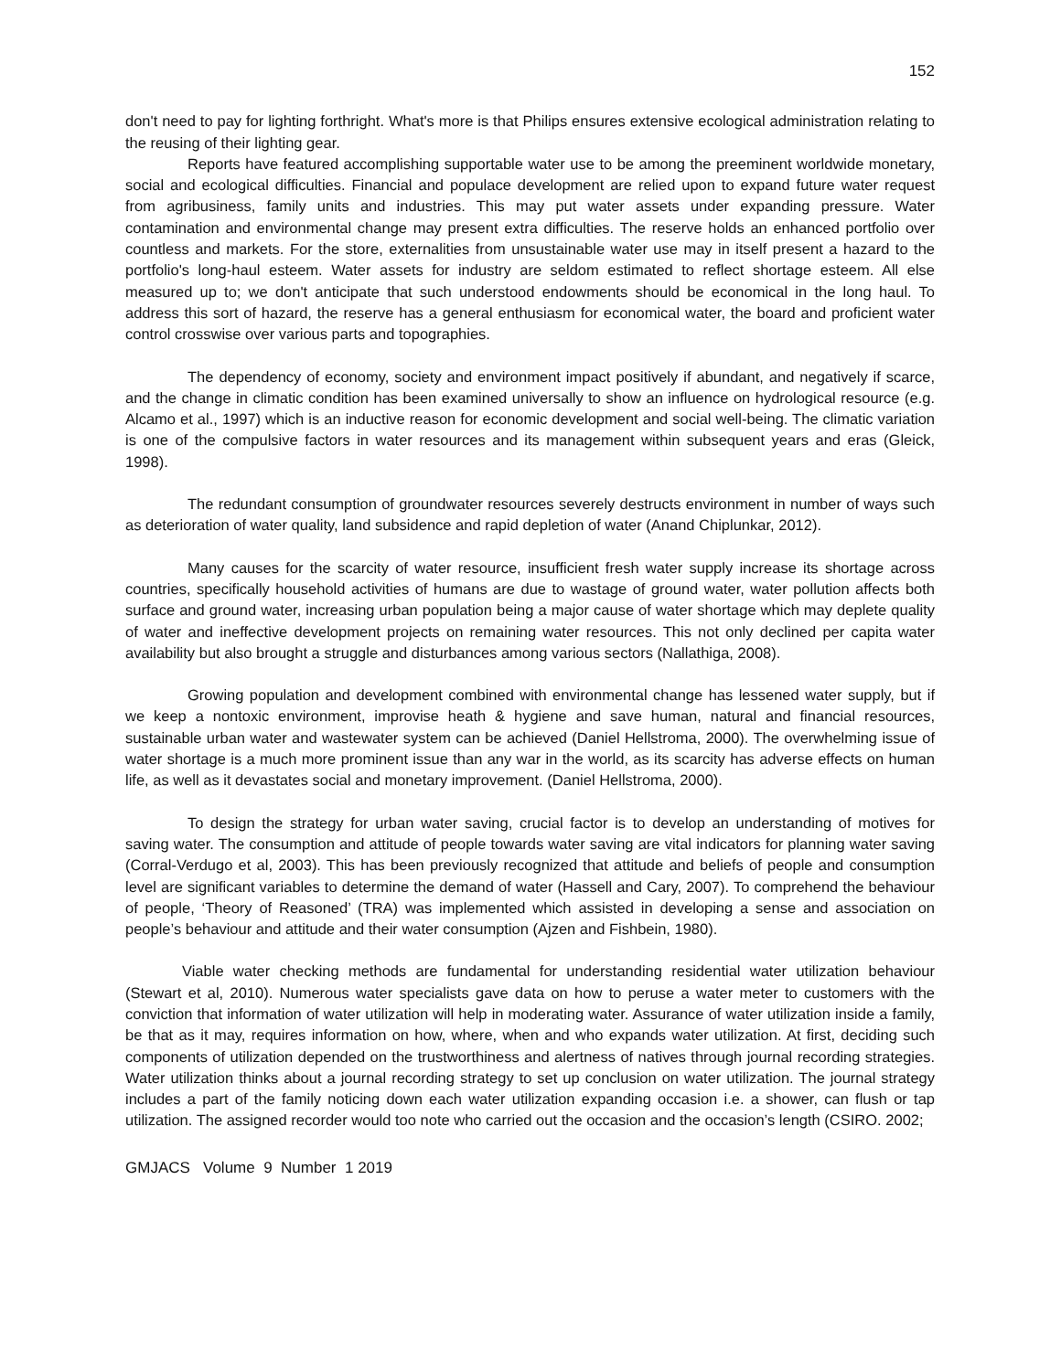152
don't need to pay for lighting forthright. What's more is that Philips ensures extensive ecological administration relating to the reusing of their lighting gear.
Reports have featured accomplishing supportable water use to be among the preeminent worldwide monetary, social and ecological difficulties. Financial and populace development are relied upon to expand future water request from agribusiness, family units and industries. This may put water assets under expanding pressure. Water contamination and environmental change may present extra difficulties. The reserve holds an enhanced portfolio over countless and markets. For the store, externalities from unsustainable water use may in itself present a hazard to the portfolio's long-haul esteem. Water assets for industry are seldom estimated to reflect shortage esteem. All else measured up to; we don't anticipate that such understood endowments should be economical in the long haul. To address this sort of hazard, the reserve has a general enthusiasm for economical water, the board and proficient water control crosswise over various parts and topographies.
The dependency of economy, society and environment impact positively if abundant, and negatively if scarce, and the change in climatic condition has been examined universally to show an influence on hydrological resource (e.g. Alcamo et al., 1997) which is an inductive reason for economic development and social well-being. The climatic variation is one of the compulsive factors in water resources and its management within subsequent years and eras (Gleick, 1998).
The redundant consumption of groundwater resources severely destructs environment in number of ways such as deterioration of water quality, land subsidence and rapid depletion of water (Anand Chiplunkar, 2012).
Many causes for the scarcity of water resource, insufficient fresh water supply increase its shortage across countries, specifically household activities of humans are due to wastage of ground water, water pollution affects both surface and ground water, increasing urban population being a major cause of water shortage which may deplete quality of water and ineffective development projects on remaining water resources. This not only declined per capita water availability but also brought a struggle and disturbances among various sectors (Nallathiga, 2008).
Growing population and development combined with environmental change has lessened water supply, but if we keep a nontoxic environment, improvise heath & hygiene and save human, natural and financial resources, sustainable urban water and wastewater system can be achieved (Daniel Hellstroma, 2000). The overwhelming issue of water shortage is a much more prominent issue than any war in the world, as its scarcity has adverse effects on human life, as well as it devastates social and monetary improvement. (Daniel Hellstroma, 2000).
To design the strategy for urban water saving, crucial factor is to develop an understanding of motives for saving water. The consumption and attitude of people towards water saving are vital indicators for planning water saving (Corral-Verdugo et al, 2003). This has been previously recognized that attitude and beliefs of people and consumption level are significant variables to determine the demand of water (Hassell and Cary, 2007). To comprehend the behaviour of people, ‘Theory of Reasoned’ (TRA) was implemented which assisted in developing a sense and association on people’s behaviour and attitude and their water consumption (Ajzen and Fishbein, 1980).
Viable water checking methods are fundamental for understanding residential water utilization behaviour (Stewart et al, 2010). Numerous water specialists gave data on how to peruse a water meter to customers with the conviction that information of water utilization will help in moderating water. Assurance of water utilization inside a family, be that as it may, requires information on how, where, when and who expands water utilization. At first, deciding such components of utilization depended on the trustworthiness and alertness of natives through journal recording strategies. Water utilization thinks about a journal recording strategy to set up conclusion on water utilization. The journal strategy includes a part of the family noticing down each water utilization expanding occasion i.e. a shower, can flush or tap utilization. The assigned recorder would too note who carried out the occasion and the occasion’s length (CSIRO. 2002;
GMJACS Volume 9 Number 1 2019